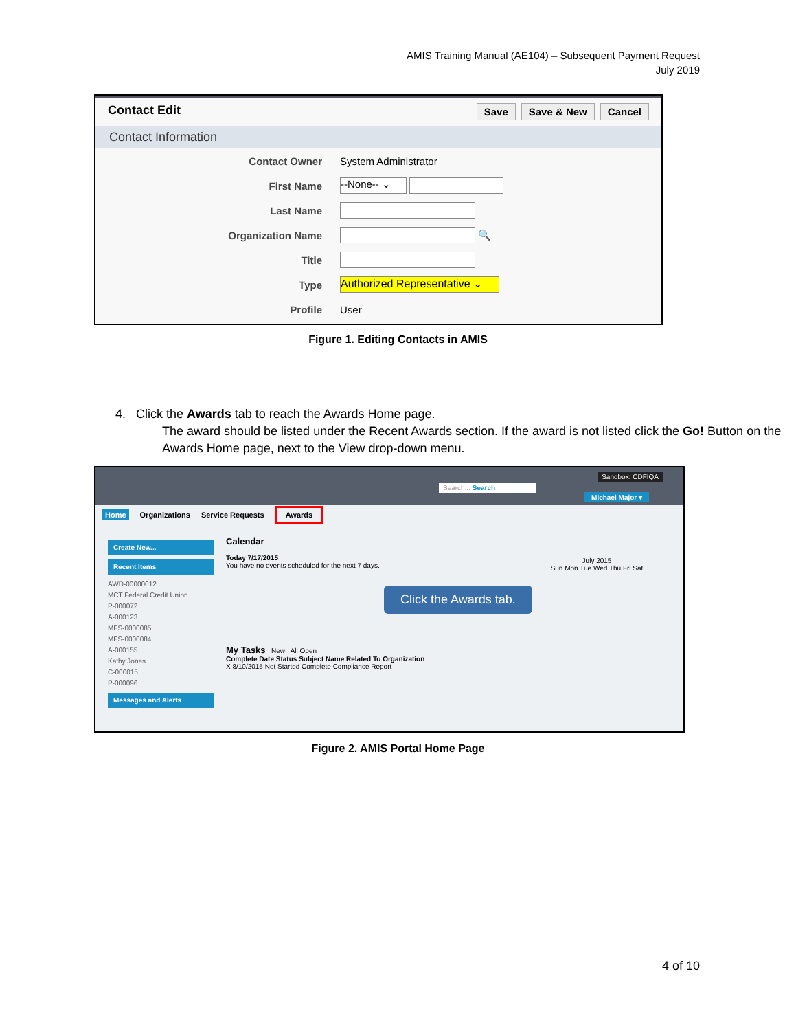AMIS Training Manual (AE104) – Subsequent Payment Request
July 2019
Contact Edit Save Save & New Cancel
Contact Information
Contact Owner
System Administrator
First Name
--None-- ⌄
Last Name
Organization Name
🔍
Title
Type
Authorized Representative ⌄
Profile
User
Figure 1. Editing Contacts in AMIS
4. Click the Awards tab to reach the Awards Home page.
The award should be listed under the Recent Awards section. If the award is not listed click the Go! Button on the Awards Home page, next to the View drop-down menu.
Sandbox: CDFIQA
Search... Search
Michael Major ▾
Home Organizations Service Requests Awards
Create New...
Recent Items
AWD-00000012
MCT Federal Credit Union
P-000072
A-000123
MFS-0000085
MFS-0000084
A-000155
Kathy Jones
C-000015
P-000096
Messages and Alerts
Calendar
Today 7/17/2015
You have no events scheduled for the next 7 days.
July 2015
Sun Mon Tue Wed Thu Fri Sat
My Tasks New All Open
Complete Date Status Subject Name Related To Organization
X 8/10/2015 Not Started Complete Compliance Report
Click the Awards tab.
Figure 2. AMIS Portal Home Page
4 of 10